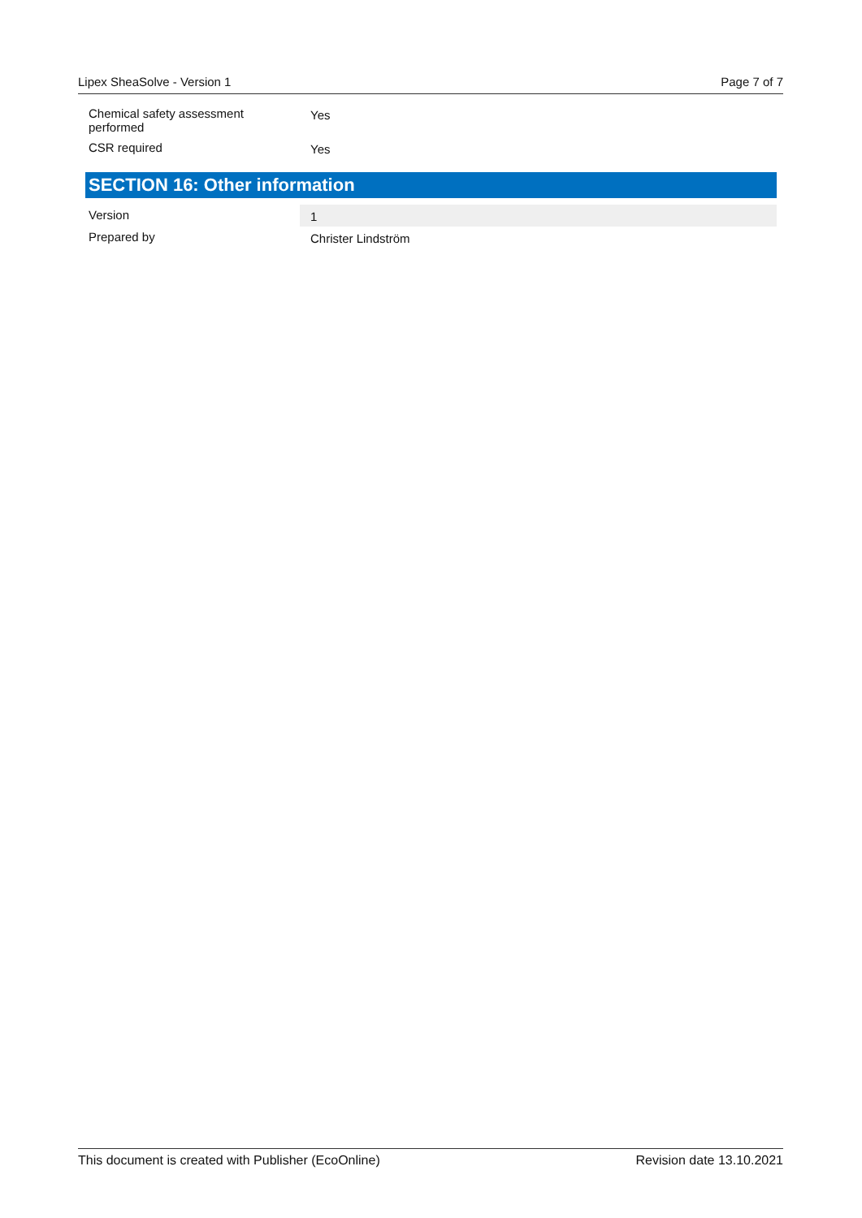Lipex SheaSolve - Version 1 Page 7 of 7
| Chemical safety assessment performed | Yes |
| CSR required | Yes |
SECTION 16: Other information
| Version | 1 |
| Prepared by | Christer Lindström |
This document is created with Publisher (EcoOnline) Revision date 13.10.2021